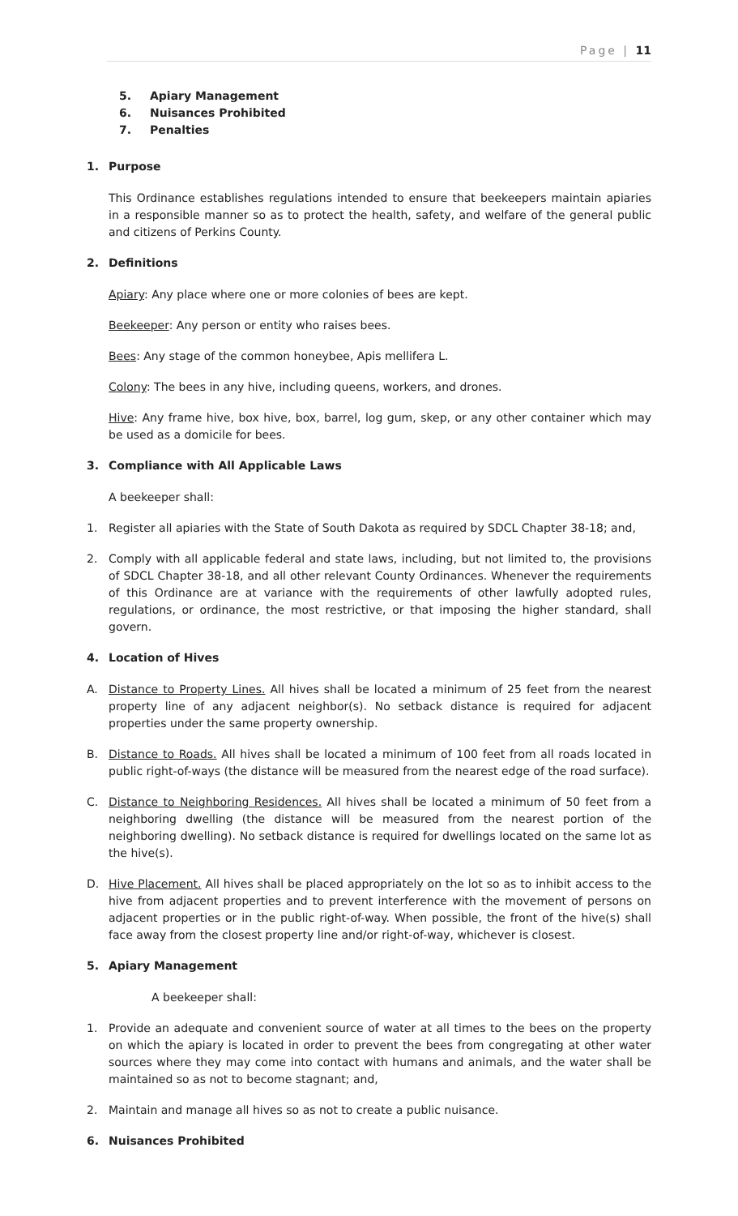Page | 11
5. Apiary Management
6. Nuisances Prohibited
7. Penalties
1. Purpose
This Ordinance establishes regulations intended to ensure that beekeepers maintain apiaries in a responsible manner so as to protect the health, safety, and welfare of the general public and citizens of Perkins County.
2. Definitions
Apiary: Any place where one or more colonies of bees are kept.
Beekeeper: Any person or entity who raises bees.
Bees: Any stage of the common honeybee, Apis mellifera L.
Colony: The bees in any hive, including queens, workers, and drones.
Hive: Any frame hive, box hive, box, barrel, log gum, skep, or any other container which may be used as a domicile for bees.
3. Compliance with All Applicable Laws
A beekeeper shall:
1. Register all apiaries with the State of South Dakota as required by SDCL Chapter 38-18; and,
2. Comply with all applicable federal and state laws, including, but not limited to, the provisions of SDCL Chapter 38-18, and all other relevant County Ordinances. Whenever the requirements of this Ordinance are at variance with the requirements of other lawfully adopted rules, regulations, or ordinance, the most restrictive, or that imposing the higher standard, shall govern.
4. Location of Hives
A. Distance to Property Lines. All hives shall be located a minimum of 25 feet from the nearest property line of any adjacent neighbor(s). No setback distance is required for adjacent properties under the same property ownership.
B. Distance to Roads. All hives shall be located a minimum of 100 feet from all roads located in public right-of-ways (the distance will be measured from the nearest edge of the road surface).
C. Distance to Neighboring Residences. All hives shall be located a minimum of 50 feet from a neighboring dwelling (the distance will be measured from the nearest portion of the neighboring dwelling). No setback distance is required for dwellings located on the same lot as the hive(s).
D. Hive Placement. All hives shall be placed appropriately on the lot so as to inhibit access to the hive from adjacent properties and to prevent interference with the movement of persons on adjacent properties or in the public right-of-way. When possible, the front of the hive(s) shall face away from the closest property line and/or right-of-way, whichever is closest.
5. Apiary Management
A beekeeper shall:
1. Provide an adequate and convenient source of water at all times to the bees on the property on which the apiary is located in order to prevent the bees from congregating at other water sources where they may come into contact with humans and animals, and the water shall be maintained so as not to become stagnant; and,
2. Maintain and manage all hives so as not to create a public nuisance.
6. Nuisances Prohibited